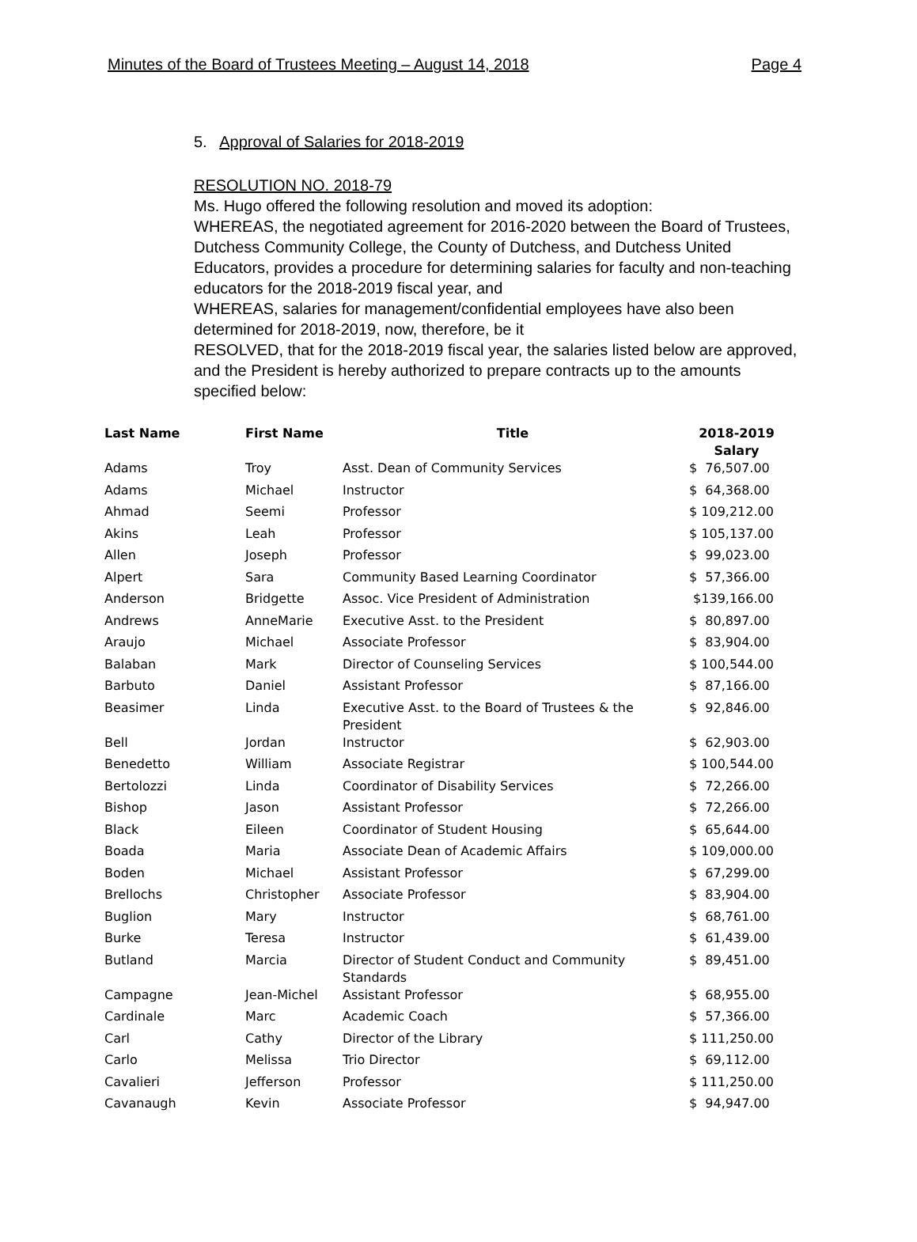Minutes of the Board of Trustees Meeting – August 14, 2018 Page 4
5. Approval of Salaries for 2018-2019
RESOLUTION NO. 2018-79
Ms. Hugo offered the following resolution and moved its adoption:
WHEREAS, the negotiated agreement for 2016-2020 between the Board of Trustees, Dutchess Community College, the County of Dutchess, and Dutchess United Educators, provides a procedure for determining salaries for faculty and non-teaching educators for the 2018-2019 fiscal year, and
WHEREAS, salaries for management/confidential employees have also been determined for 2018-2019, now, therefore, be it
RESOLVED, that for the 2018-2019 fiscal year, the salaries listed below are approved, and the President is hereby authorized to prepare contracts up to the amounts specified below:
| Last Name | First Name | Title | 2018-2019 Salary |
| --- | --- | --- | --- |
| Adams | Troy | Asst. Dean of Community Services | $ 76,507.00 |
| Adams | Michael | Instructor | $ 64,368.00 |
| Ahmad | Seemi | Professor | $ 109,212.00 |
| Akins | Leah | Professor | $ 105,137.00 |
| Allen | Joseph | Professor | $ 99,023.00 |
| Alpert | Sara | Community Based Learning Coordinator | $ 57,366.00 |
| Anderson | Bridgette | Assoc. Vice President of Administration | $139,166.00 |
| Andrews | AnneMarie | Executive Asst. to the President | $ 80,897.00 |
| Araujo | Michael | Associate Professor | $ 83,904.00 |
| Balaban | Mark | Director of Counseling Services | $ 100,544.00 |
| Barbuto | Daniel | Assistant Professor | $ 87,166.00 |
| Beasimer | Linda | Executive Asst. to the Board of Trustees & the President | $ 92,846.00 |
| Bell | Jordan | Instructor | $ 62,903.00 |
| Benedetto | William | Associate Registrar | $ 100,544.00 |
| Bertolozzi | Linda | Coordinator of Disability Services | $ 72,266.00 |
| Bishop | Jason | Assistant Professor | $ 72,266.00 |
| Black | Eileen | Coordinator of Student Housing | $ 65,644.00 |
| Boada | Maria | Associate Dean of Academic Affairs | $ 109,000.00 |
| Boden | Michael | Assistant Professor | $ 67,299.00 |
| Brellochs | Christopher | Associate Professor | $ 83,904.00 |
| Buglion | Mary | Instructor | $ 68,761.00 |
| Burke | Teresa | Instructor | $ 61,439.00 |
| Butland | Marcia | Director of Student Conduct and Community Standards | $ 89,451.00 |
| Campagne | Jean-Michel | Assistant Professor | $ 68,955.00 |
| Cardinale | Marc | Academic Coach | $ 57,366.00 |
| Carl | Cathy | Director of the Library | $ 111,250.00 |
| Carlo | Melissa | Trio Director | $ 69,112.00 |
| Cavalieri | Jefferson | Professor | $ 111,250.00 |
| Cavanaugh | Kevin | Associate Professor | $ 94,947.00 |